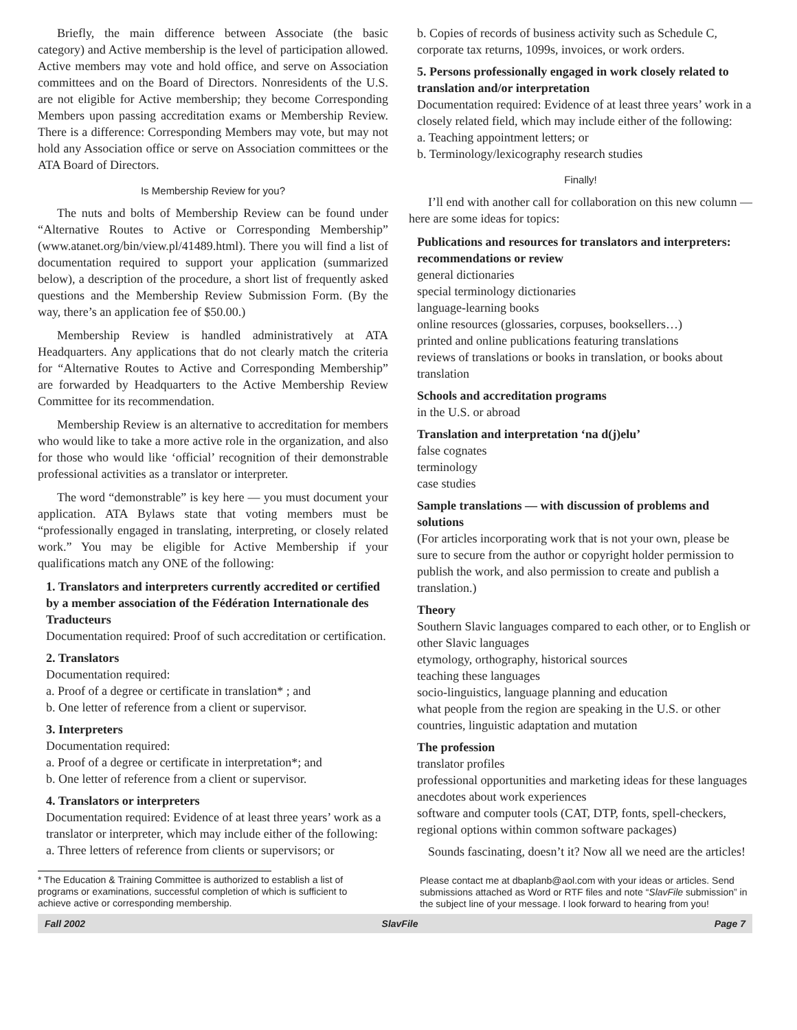Briefly, the main difference between Associate (the basic category) and Active membership is the level of participation allowed. Active members may vote and hold office, and serve on Association committees and on the Board of Directors. Nonresidents of the U.S. are not eligible for Active membership; they become Corresponding Members upon passing accreditation exams or Membership Review. There is a difference: Corresponding Members may vote, but may not hold any Association office or serve on Association committees or the ATA Board of Directors.
Is Membership Review for you?
The nuts and bolts of Membership Review can be found under “Alternative Routes to Active or Corresponding Membership” (www.atanet.org/bin/view.pl/41489.html). There you will find a list of documentation required to support your application (summarized below), a description of the procedure, a short list of frequently asked questions and the Membership Review Submission Form. (By the way, there’s an application fee of $50.00.)
Membership Review is handled administratively at ATA Headquarters. Any applications that do not clearly match the criteria for “Alternative Routes to Active and Corresponding Membership” are forwarded by Headquarters to the Active Membership Review Committee for its recommendation.
Membership Review is an alternative to accreditation for members who would like to take a more active role in the organization, and also for those who would like ‘official’ recognition of their demonstrable professional activities as a translator or interpreter.
The word “demonstrable” is key here — you must document your application. ATA Bylaws state that voting members must be “professionally engaged in translating, interpreting, or closely related work.” You may be eligible for Active Membership if your qualifications match any ONE of the following:
1. Translators and interpreters currently accredited or certified by a member association of the Fédération Internationale des Traducteurs
Documentation required: Proof of such accreditation or certification.
2. Translators
Documentation required:
a. Proof of a degree or certificate in translation* ; and
b. One letter of reference from a client or supervisor.
3. Interpreters
Documentation required:
a. Proof of a degree or certificate in interpretation*; and
b. One letter of reference from a client or supervisor.
4. Translators or interpreters
Documentation required: Evidence of at least three years’ work as a translator or interpreter, which may include either of the following:
a. Three letters of reference from clients or supervisors; or
* The Education & Training Committee is authorized to establish a list of programs or examinations, successful completion of which is sufficient to achieve active or corresponding membership.
b. Copies of records of business activity such as Schedule C, corporate tax returns, 1099s, invoices, or work orders.
5. Persons professionally engaged in work closely related to translation and/or interpretation
Documentation required: Evidence of at least three years’ work in a closely related field, which may include either of the following:
a. Teaching appointment letters; or
b. Terminology/lexicography research studies
Finally!
I’ll end with another call for collaboration on this new column — here are some ideas for topics:
Publications and resources for translators and interpreters: recommendations or review
general dictionaries
special terminology dictionaries
language-learning books
online resources (glossaries, corpuses, booksellers…)
printed and online publications featuring translations
reviews of translations or books in translation, or books about translation
Schools and accreditation programs
in the U.S. or abroad
Translation and interpretation ‘na d(j)elu’
false cognates
terminology
case studies
Sample translations — with discussion of problems and solutions
(For articles incorporating work that is not your own, please be sure to secure from the author or copyright holder permission to publish the work, and also permission to create and publish a translation.)
Theory
Southern Slavic languages compared to each other, or to English or other Slavic languages
etymology, orthography, historical sources
teaching these languages
socio-linguistics, language planning and education
what people from the region are speaking in the U.S. or other countries, linguistic adaptation and mutation
The profession
translator profiles
professional opportunities and marketing ideas for these languages
anecdotes about work experiences
software and computer tools (CAT, DTP, fonts, spell-checkers, regional options within common software packages)
Sounds fascinating, doesn’t it? Now all we need are the articles!
Please contact me at dbaplanb@aol.com with your ideas or articles. Send submissions attached as Word or RTF files and note “SlavFile submission” in the subject line of your message. I look forward to hearing from you!
Fall 2002 SlavFile Page 7